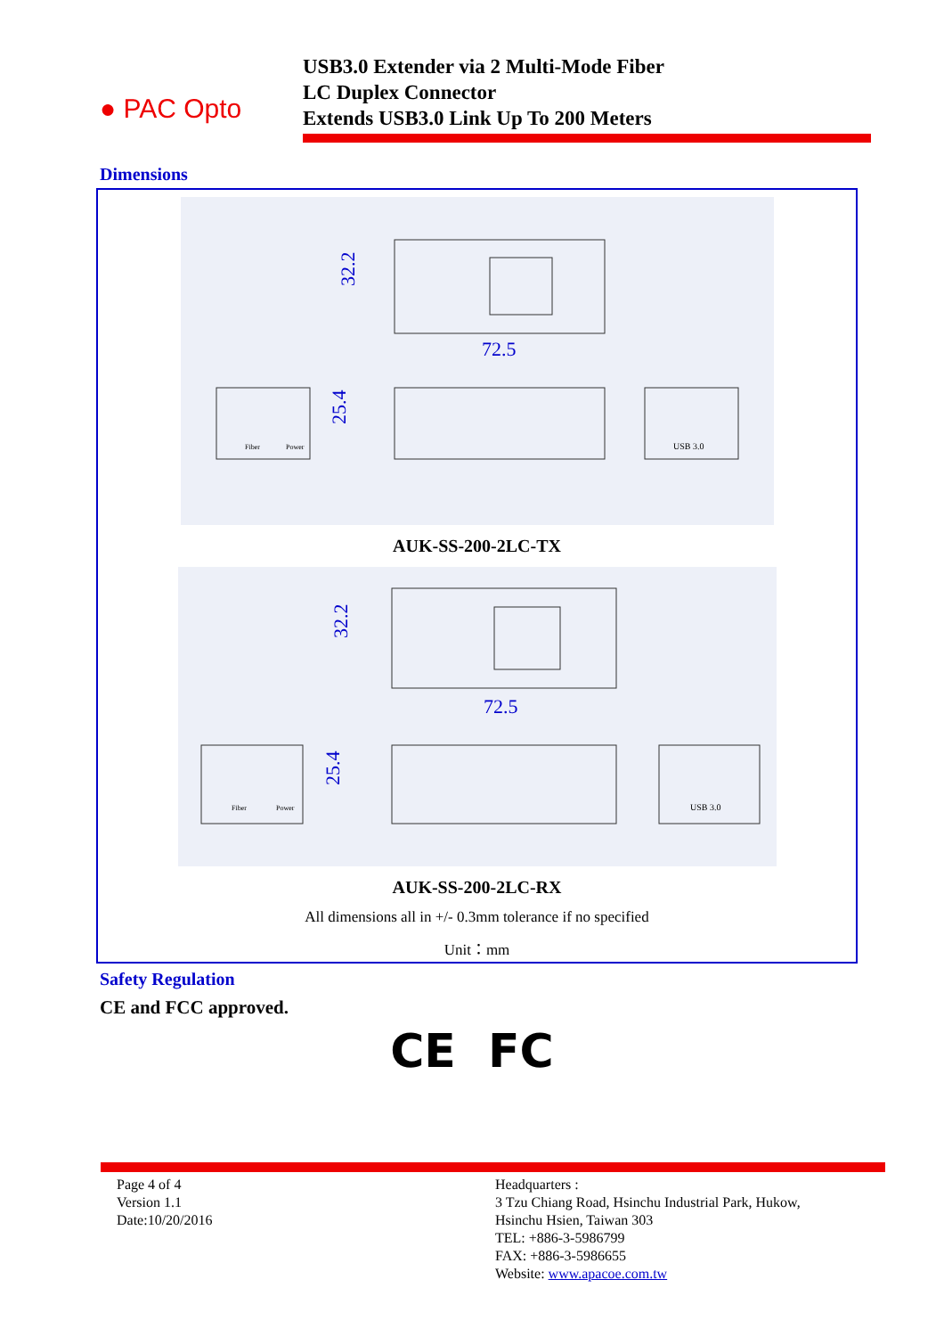● PAC Opto
USB3.0 Extender via 2 Multi-Mode Fiber
LC Duplex Connector
Extends USB3.0 Link Up To 200 Meters
Dimensions
72.5
32.2
25.4
USB 3.0
Fiber
Power
AUK-SS-200-2LC-TX
72.5
32.2
25.4
USB 3.0
Fiber
Power
AUK-SS-200-2LC-RX
All dimensions all in +/- 0.3mm tolerance if no specified
Unit：mm
Safety Regulation
CE and FCC approved.
CE FC
Page 4 of 4
Version 1.1
Date:10/20/2016
Headquarters :
3 Tzu Chiang Road, Hsinchu Industrial Park, Hukow,
Hsinchu Hsien, Taiwan 303
TEL: +886-3-5986799
FAX: +886-3-5986655
Website: www.apacoe.com.tw